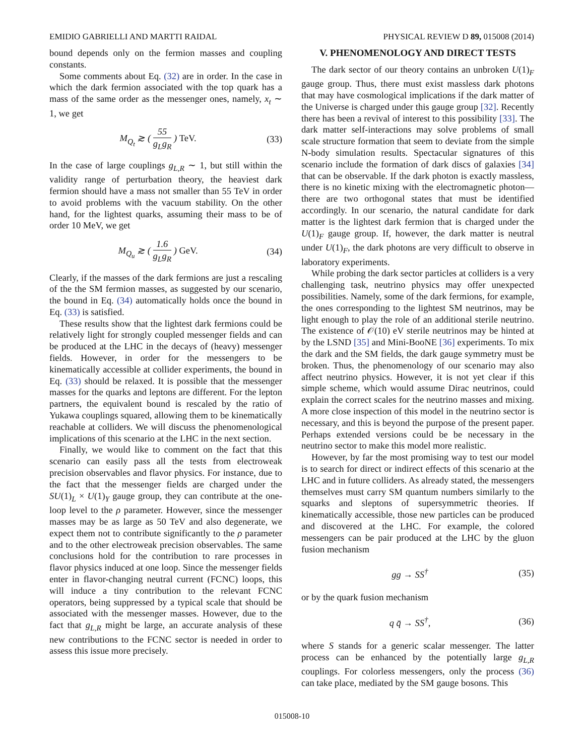EMIDIO GABRIELLI AND MARTTI RAIDAL PHYSICAL REVIEW D 89, 015008 (2014)
bound depends only on the fermion masses and coupling constants.
Some comments about Eq. (32) are in order. In the case in which the dark fermion associated with the top quark has a mass of the same order as the messenger ones, namely, x<sub>t</sub> ∼ 1, we get
M<sub>Q<sub>t</sub></sub> ≳ ( 55 g<sub>L</sub>g<sub>R</sub> ) TeV. (33)
In the case of large couplings g<sub>L,R</sub> ∼ 1, but still within the validity range of perturbation theory, the heaviest dark fermion should have a mass not smaller than 55 TeV in order to avoid problems with the vacuum stability. On the other hand, for the lightest quarks, assuming their mass to be of order 10 MeV, we get
M<sub>Q<sub>u</sub></sub> ≳ ( 1.6 g<sub>L</sub>g<sub>R</sub> ) GeV. (34)
Clearly, if the masses of the dark fermions are just a rescaling of the the SM fermion masses, as suggested by our scenario, the bound in Eq. (34) automatically holds once the bound in Eq. (33) is satisfied.
These results show that the lightest dark fermions could be relatively light for strongly coupled messenger fields and can be produced at the LHC in the decays of (heavy) messenger fields. However, in order for the messengers to be kinematically accessible at collider experiments, the bound in Eq. (33) should be relaxed. It is possible that the messenger masses for the quarks and leptons are different. For the lepton partners, the equivalent bound is rescaled by the ratio of Yukawa couplings squared, allowing them to be kinematically reachable at colliders. We will discuss the phenomenological implications of this scenario at the LHC in the next section.
Finally, we would like to comment on the fact that this scenario can easily pass all the tests from electroweak precision observables and flavor physics. For instance, due to the fact that the messenger fields are charged under the SU(1)<sub>L</sub> × U(1)<sub>Y</sub> gauge group, they can contribute at the one-loop level to the ρ parameter. However, since the messenger masses may be as large as 50 TeV and also degenerate, we expect them not to contribute significantly to the ρ parameter and to the other electroweak precision observables. The same conclusions hold for the contribution to rare processes in flavor physics induced at one loop. Since the messenger fields enter in flavor-changing neutral current (FCNC) loops, this will induce a tiny contribution to the relevant FCNC operators, being suppressed by a typical scale that should be associated with the messenger masses. However, due to the fact that g<sub>L,R</sub> might be large, an accurate analysis of these new contributions to the FCNC sector is needed in order to assess this issue more precisely.
V. PHENOMENOLOGY AND DIRECT TESTS
The dark sector of our theory contains an unbroken U(1)<sub>F</sub> gauge group. Thus, there must exist massless dark photons that may have cosmological implications if the dark matter of the Universe is charged under this gauge group [32]. Recently there has been a revival of interest to this possibility [33]. The dark matter self-interactions may solve problems of small scale structure formation that seem to deviate from the simple N-body simulation results. Spectacular signatures of this scenario include the formation of dark discs of galaxies [34] that can be observable. If the dark photon is exactly massless, there is no kinetic mixing with the electromagnetic photon—there are two orthogonal states that must be identified accordingly. In our scenario, the natural candidate for dark matter is the lightest dark fermion that is charged under the U(1)<sub>F</sub> gauge group. If, however, the dark matter is neutral under U(1)<sub>F</sub>, the dark photons are very difficult to observe in laboratory experiments.
While probing the dark sector particles at colliders is a very challenging task, neutrino physics may offer unexpected possibilities. Namely, some of the dark fermions, for example, the ones corresponding to the lightest SM neutrinos, may be light enough to play the role of an additional sterile neutrino. The existence of 𝒪(10) eV sterile neutrinos may be hinted at by the LSND [35] and Mini-BooNE [36] experiments. To mix the dark and the SM fields, the dark gauge symmetry must be broken. Thus, the phenomenology of our scenario may also affect neutrino physics. However, it is not yet clear if this simple scheme, which would assume Dirac neutrinos, could explain the correct scales for the neutrino masses and mixing. A more close inspection of this model in the neutrino sector is necessary, and this is beyond the purpose of the present paper. Perhaps extended versions could be be necessary in the neutrino sector to make this model more realistic.
However, by far the most promising way to test our model is to search for direct or indirect effects of this scenario at the LHC and in future colliders. As already stated, the messengers themselves must carry SM quantum numbers similarly to the squarks and sleptons of supersymmetric theories. If kinematically accessible, those new particles can be produced and discovered at the LHC. For example, the colored messengers can be pair produced at the LHC by the gluon fusion mechanism
gg → SS<sup>†</sup> (35)
or by the quark fusion mechanism
q q̄ → SS<sup>†</sup>, (36)
where S stands for a generic scalar messenger. The latter process can be enhanced by the potentially large g<sub>L,R</sub> couplings. For colorless messengers, only the process (36) can take place, mediated by the SM gauge bosons. This
015008-10